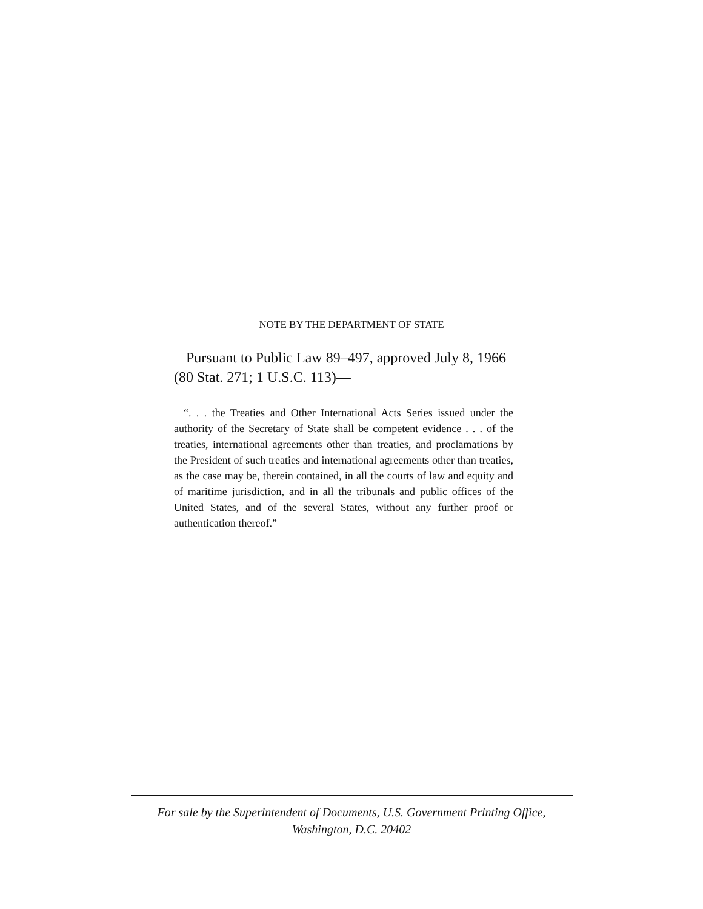NOTE BY THE DEPARTMENT OF STATE
Pursuant to Public Law 89–497, approved July 8, 1966 (80 Stat. 271; 1 U.S.C. 113)—
“. . . the Treaties and Other International Acts Series issued under the authority of the Secretary of State shall be competent evidence . . . of the treaties, international agreements other than treaties, and proclamations by the President of such treaties and international agreements other than treaties, as the case may be, therein contained, in all the courts of law and equity and of maritime jurisdiction, and in all the tribunals and public offices of the United States, and of the several States, without any further proof or authentication thereof.”
For sale by the Superintendent of Documents, U.S. Government Printing Office,
Washington, D.C. 20402